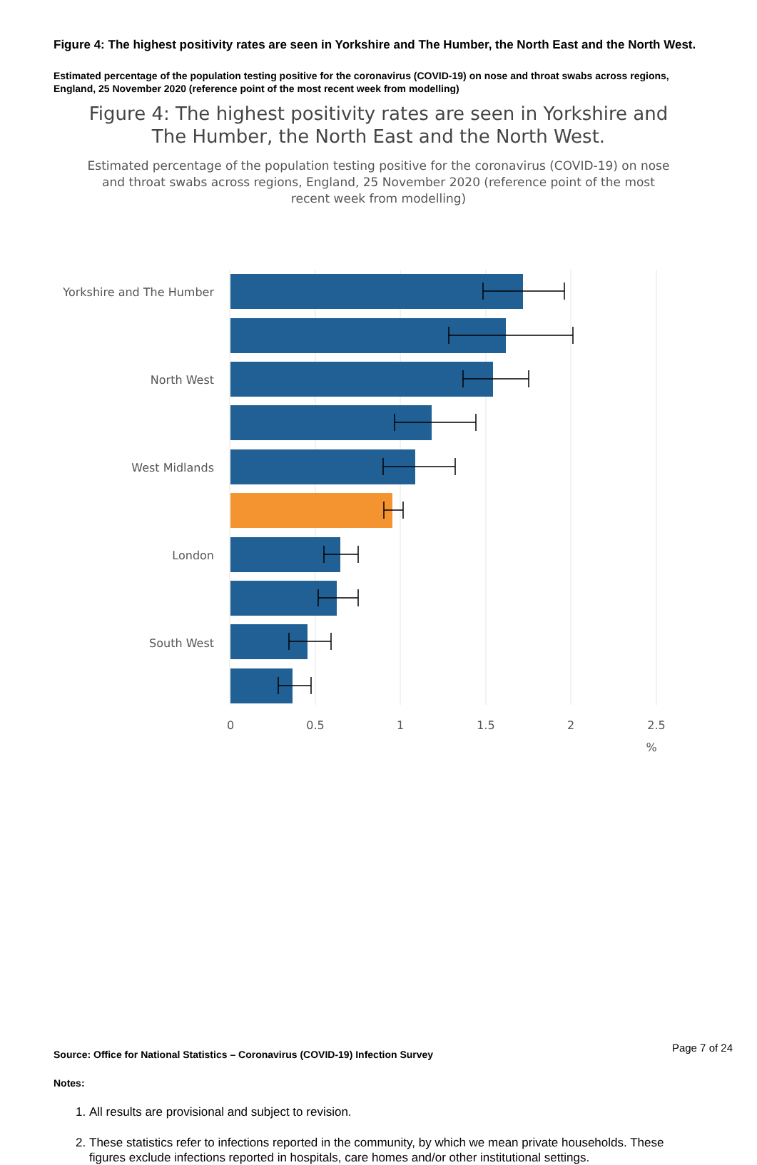Figure 4: The highest positivity rates are seen in Yorkshire and The Humber, the North East and the North West.
Estimated percentage of the population testing positive for the coronavirus (COVID-19) on nose and throat swabs across regions, England, 25 November 2020 (reference point of the most recent week from modelling)
Figure 4: The highest positivity rates are seen in Yorkshire and The Humber, the North East and the North West.
Estimated percentage of the population testing positive for the coronavirus (COVID-19) on nose and throat swabs across regions, England, 25 November 2020 (reference point of the most recent week from modelling)
Yorkshire and The Humber
North West
West Midlands
London
South West
0
0.5
1
1.5
2
2.5
%
Source: Office for National Statistics – Coronavirus (COVID-19) Infection Survey
Notes:
1. All results are provisional and subject to revision.
2. These statistics refer to infections reported in the community, by which we mean private households. These figures exclude infections reported in hospitals, care homes and/or other institutional settings.
Page 7 of 24